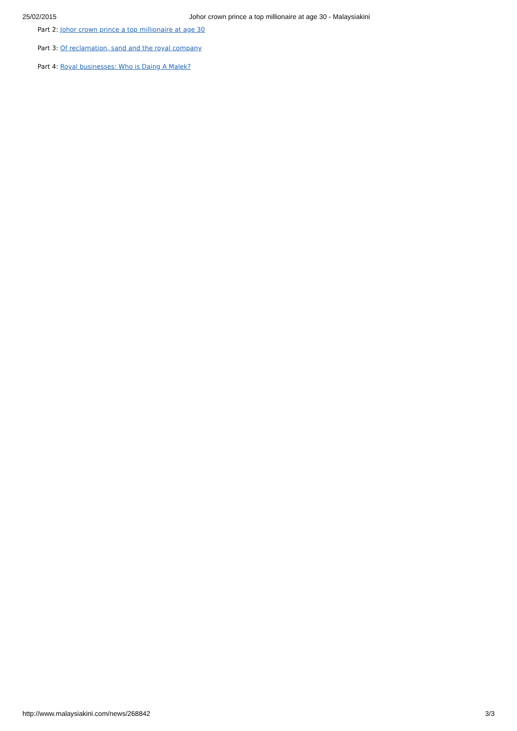25/02/2015 Johor crown prince a top millionaire at age 30 - Malaysiakini
Part 2: Johor crown prince a top millionaire at age 30
Part 3: Of reclamation, sand and the royal company
Part 4: Royal businesses: Who is Daing A Malek?
http://www.malaysiakini.com/news/268842 3/3